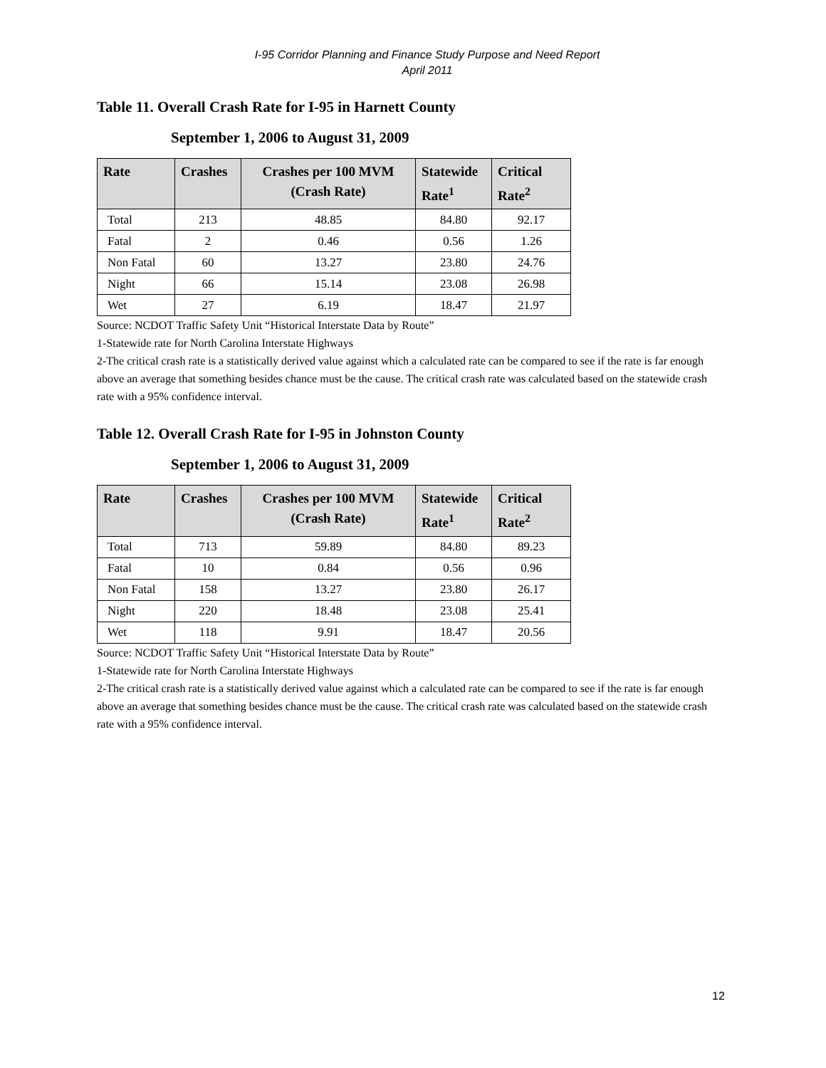I-95 Corridor Planning and Finance Study Purpose and Need Report
April 2011
Table 11. Overall Crash Rate for I-95 in Harnett County
September 1, 2006 to August 31, 2009
| Rate | Crashes | Crashes per 100 MVM (Crash Rate) | Statewide Rate<sup>1</sup> | Critical Rate<sup>2</sup> |
| --- | --- | --- | --- | --- |
| Total | 213 | 48.85 | 84.80 | 92.17 |
| Fatal | 2 | 0.46 | 0.56 | 1.26 |
| Non Fatal | 60 | 13.27 | 23.80 | 24.76 |
| Night | 66 | 15.14 | 23.08 | 26.98 |
| Wet | 27 | 6.19 | 18.47 | 21.97 |
Source: NCDOT Traffic Safety Unit “Historical Interstate Data by Route”
1-Statewide rate for North Carolina Interstate Highways
2-The critical crash rate is a statistically derived value against which a calculated rate can be compared to see if the rate is far enough above an average that something besides chance must be the cause. The critical crash rate was calculated based on the statewide crash rate with a 95% confidence interval.
Table 12. Overall Crash Rate for I-95 in Johnston County
September 1, 2006 to August 31, 2009
| Rate | Crashes | Crashes per 100 MVM (Crash Rate) | Statewide Rate<sup>1</sup> | Critical Rate<sup>2</sup> |
| --- | --- | --- | --- | --- |
| Total | 713 | 59.89 | 84.80 | 89.23 |
| Fatal | 10 | 0.84 | 0.56 | 0.96 |
| Non Fatal | 158 | 13.27 | 23.80 | 26.17 |
| Night | 220 | 18.48 | 23.08 | 25.41 |
| Wet | 118 | 9.91 | 18.47 | 20.56 |
Source: NCDOT Traffic Safety Unit “Historical Interstate Data by Route”
1-Statewide rate for North Carolina Interstate Highways
2-The critical crash rate is a statistically derived value against which a calculated rate can be compared to see if the rate is far enough above an average that something besides chance must be the cause. The critical crash rate was calculated based on the statewide crash rate with a 95% confidence interval.
12